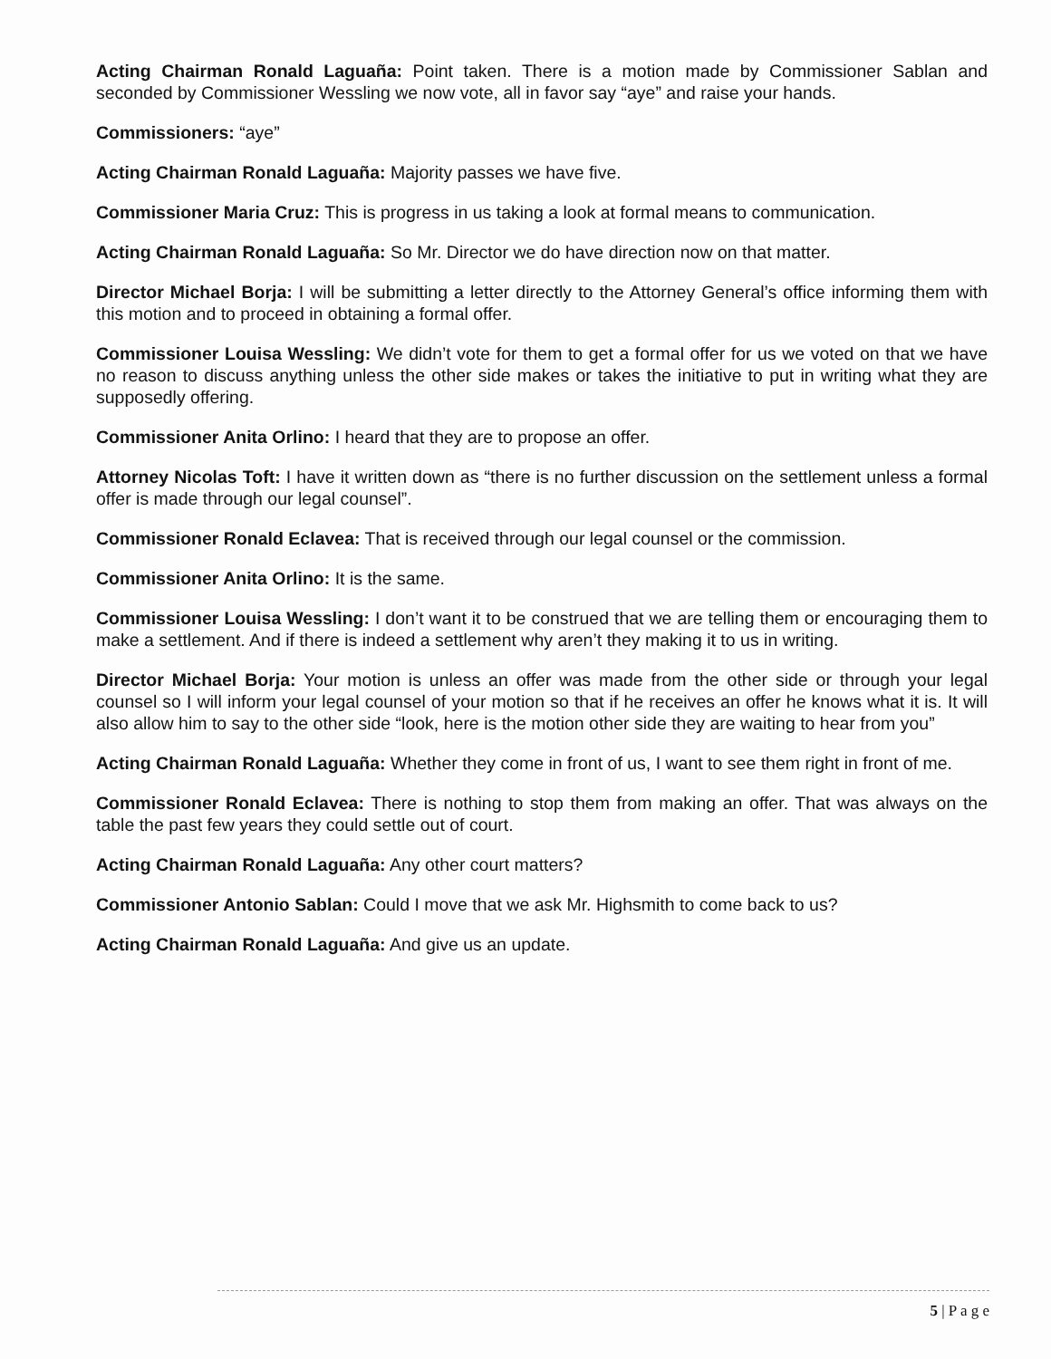Acting Chairman Ronald Laguaña: Point taken. There is a motion made by Commissioner Sablan and seconded by Commissioner Wessling we now vote, all in favor say “aye” and raise your hands.
Commissioners: “aye”
Acting Chairman Ronald Laguaña: Majority passes we have five.
Commissioner Maria Cruz: This is progress in us taking a look at formal means to communication.
Acting Chairman Ronald Laguaña: So Mr. Director we do have direction now on that matter.
Director Michael Borja: I will be submitting a letter directly to the Attorney General’s office informing them with this motion and to proceed in obtaining a formal offer.
Commissioner Louisa Wessling: We didn’t vote for them to get a formal offer for us we voted on that we have no reason to discuss anything unless the other side makes or takes the initiative to put in writing what they are supposedly offering.
Commissioner Anita Orlino: I heard that they are to propose an offer.
Attorney Nicolas Toft: I have it written down as “there is no further discussion on the settlement unless a formal offer is made through our legal counsel”.
Commissioner Ronald Eclavea: That is received through our legal counsel or the commission.
Commissioner Anita Orlino: It is the same.
Commissioner Louisa Wessling: I don’t want it to be construed that we are telling them or encouraging them to make a settlement. And if there is indeed a settlement why aren’t they making it to us in writing.
Director Michael Borja: Your motion is unless an offer was made from the other side or through your legal counsel so I will inform your legal counsel of your motion so that if he receives an offer he knows what it is. It will also allow him to say to the other side “look, here is the motion other side they are waiting to hear from you”
Acting Chairman Ronald Laguaña: Whether they come in front of us, I want to see them right in front of me.
Commissioner Ronald Eclavea: There is nothing to stop them from making an offer. That was always on the table the past few years they could settle out of court.
Acting Chairman Ronald Laguaña: Any other court matters?
Commissioner Antonio Sablan: Could I move that we ask Mr. Highsmith to come back to us?
Acting Chairman Ronald Laguaña: And give us an update.
5 | P a g e